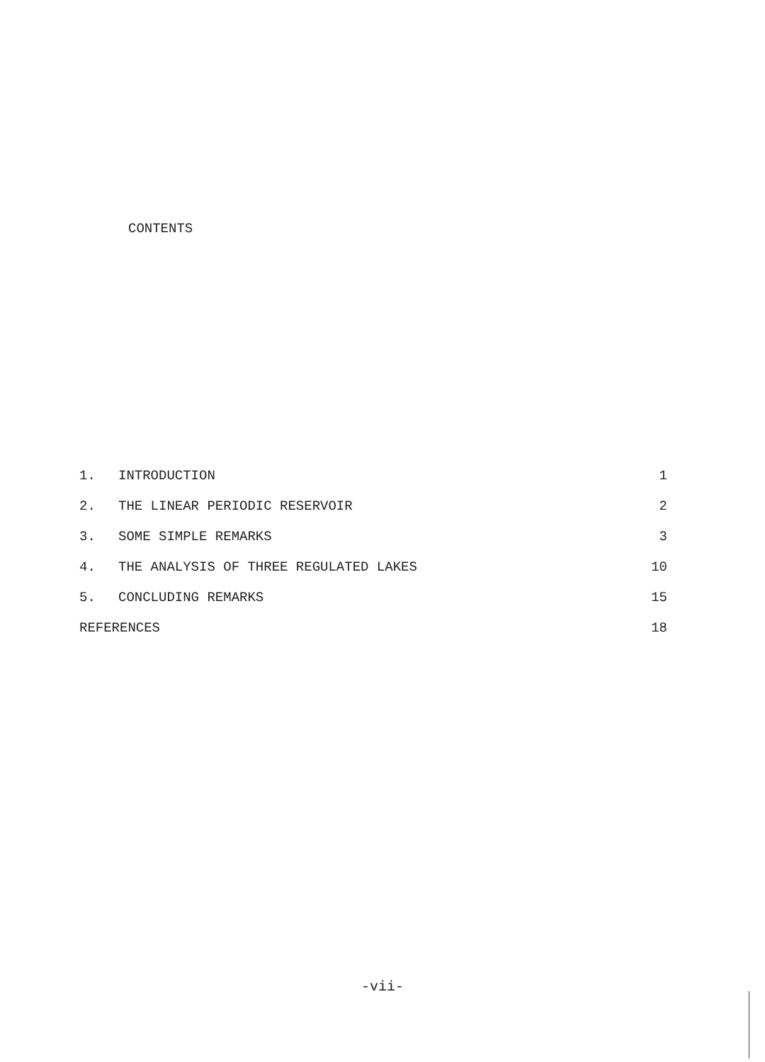CONTENTS
| 1. | INTRODUCTION | 1 |
| 2. | THE LINEAR PERIODIC RESERVOIR | 2 |
| 3. | SOME SIMPLE REMARKS | 3 |
| 4. | THE ANALYSIS OF THREE REGULATED LAKES | 10 |
| 5. | CONCLUDING REMARKS | 15 |
| REFERENCES | | 18 |
-vii-